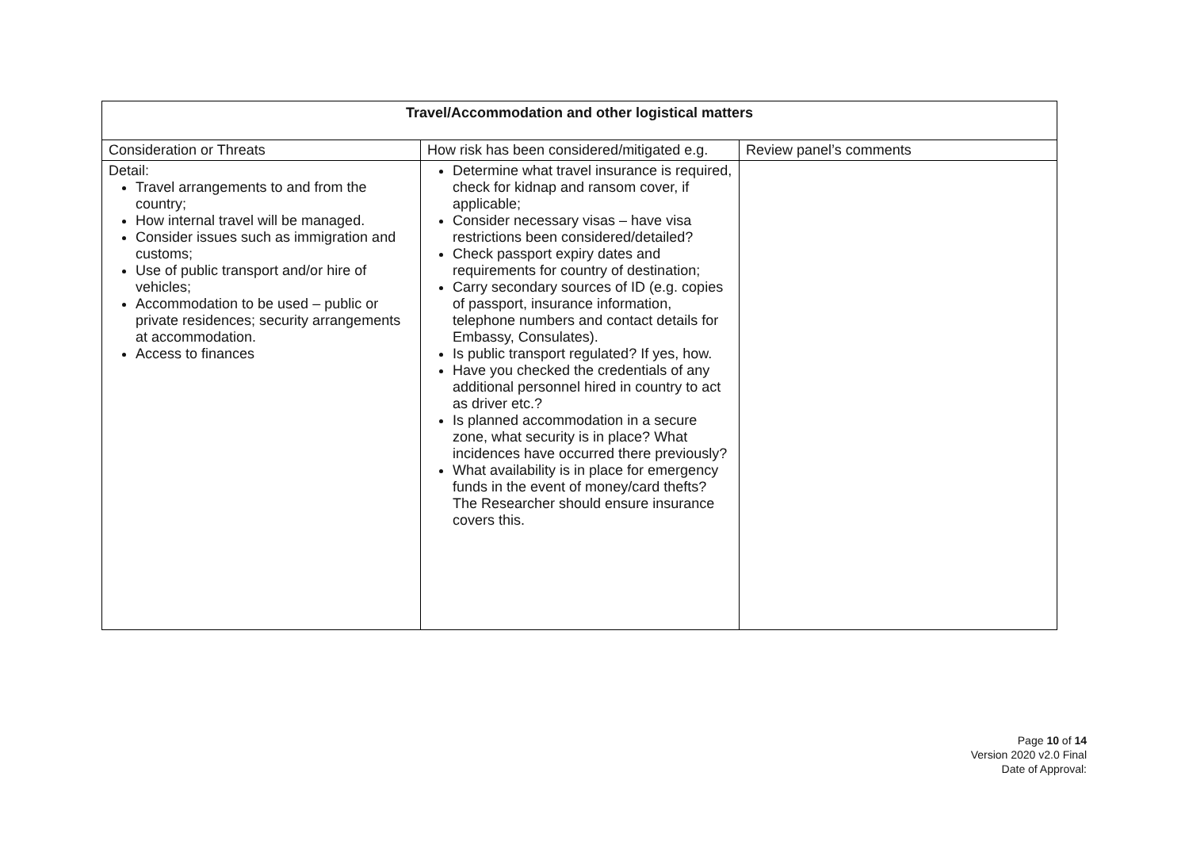| Travel/Accommodation and other logistical matters | | |
| --- | --- | --- |
| Consideration or Threats | How risk has been considered/mitigated e.g. | Review panel’s comments |
| Detail: Travel arrangements to and from the country; How internal travel will be managed. Consider issues such as immigration and customs; Use of public transport and/or hire of vehicles; Accommodation to be used – public or private residences; security arrangements at accommodation. Access to finances | Determine what travel insurance is required, check for kidnap and ransom cover, if applicable; Consider necessary visas – have visa restrictions been considered/detailed? Check passport expiry dates and requirements for country of destination; Carry secondary sources of ID (e.g. copies of passport, insurance information, telephone numbers and contact details for Embassy, Consulates). Is public transport regulated? If yes, how. Have you checked the credentials of any additional personnel hired in country to act as driver etc.? Is planned accommodation in a secure zone, what security is in place? What incidences have occurred there previously? What availability is in place for emergency funds in the event of money/card thefts? The Researcher should ensure insurance covers this. | |
Page 10 of 14
Version 2020 v2.0 Final
Date of Approval: